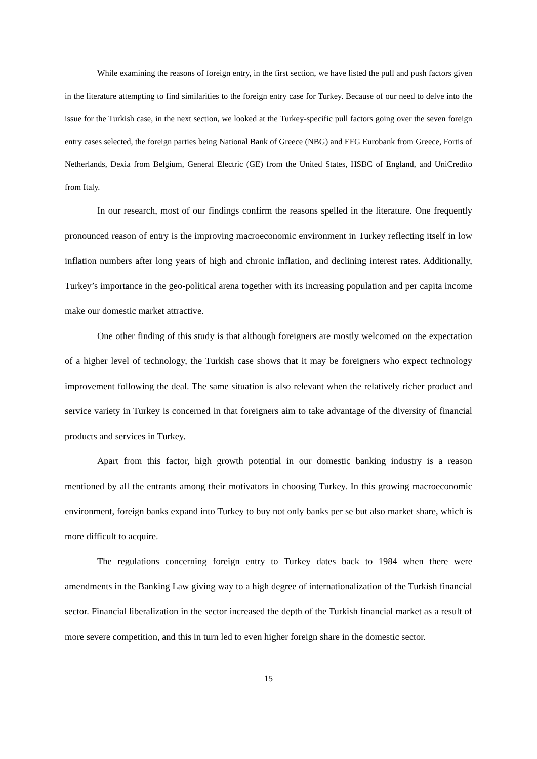While examining the reasons of foreign entry, in the first section, we have listed the pull and push factors given in the literature attempting to find similarities to the foreign entry case for Turkey. Because of our need to delve into the issue for the Turkish case, in the next section, we looked at the Turkey-specific pull factors going over the seven foreign entry cases selected, the foreign parties being National Bank of Greece (NBG) and EFG Eurobank from Greece, Fortis of Netherlands, Dexia from Belgium, General Electric (GE) from the United States, HSBC of England, and UniCredito from Italy.
In our research, most of our findings confirm the reasons spelled in the literature. One frequently pronounced reason of entry is the improving macroeconomic environment in Turkey reflecting itself in low inflation numbers after long years of high and chronic inflation, and declining interest rates. Additionally, Turkey’s importance in the geo-political arena together with its increasing population and per capita income make our domestic market attractive.
One other finding of this study is that although foreigners are mostly welcomed on the expectation of a higher level of technology, the Turkish case shows that it may be foreigners who expect technology improvement following the deal. The same situation is also relevant when the relatively richer product and service variety in Turkey is concerned in that foreigners aim to take advantage of the diversity of financial products and services in Turkey.
Apart from this factor, high growth potential in our domestic banking industry is a reason mentioned by all the entrants among their motivators in choosing Turkey. In this growing macroeconomic environment, foreign banks expand into Turkey to buy not only banks per se but also market share, which is more difficult to acquire.
The regulations concerning foreign entry to Turkey dates back to 1984 when there were amendments in the Banking Law giving way to a high degree of internationalization of the Turkish financial sector. Financial liberalization in the sector increased the depth of the Turkish financial market as a result of more severe competition, and this in turn led to even higher foreign share in the domestic sector.
15